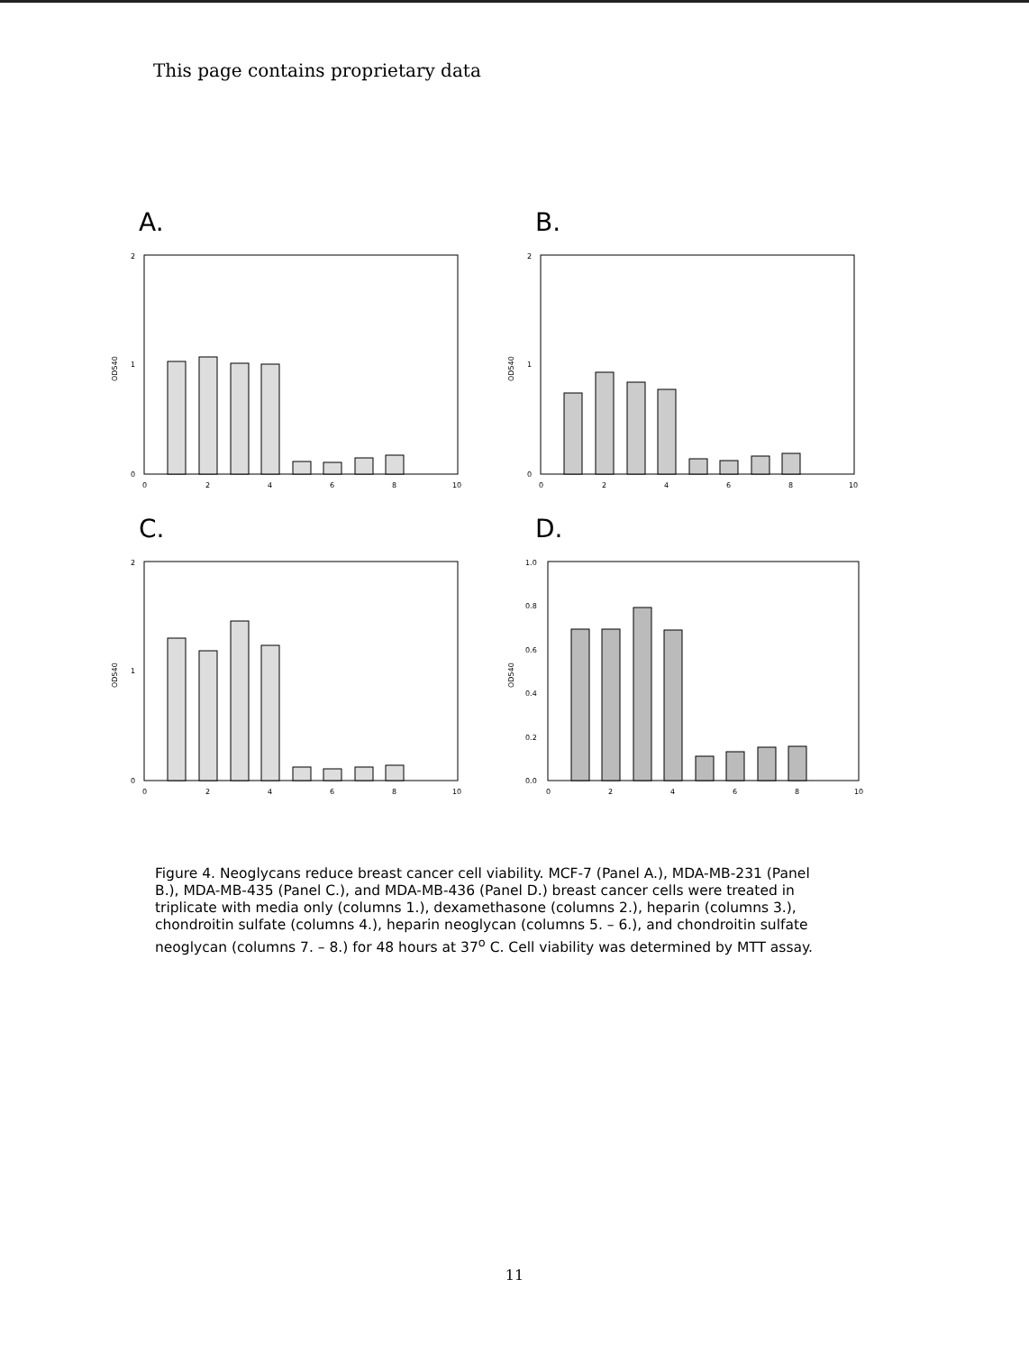This page contains proprietary data
A.
OD540
2
1
0
0
2
4
6
8
10
B.
OD540
2
1
0
0
2
4
6
8
10
C.
OD540
2
1
0
0
2
4
6
8
10
D.
OD540
1.0
0.8
0.6
0.4
0.2
0.0
0
2
4
6
8
10
Figure 4. Neoglycans reduce breast cancer cell viability. MCF-7 (Panel A.), MDA-MB-231 (Panel B.), MDA-MB-435 (Panel C.), and MDA-MB-436 (Panel D.) breast cancer cells were treated in triplicate with media only (columns 1.), dexamethasone (columns 2.), heparin (columns 3.), chondroitin sulfate (columns 4.), heparin neoglycan (columns 5. – 6.), and chondroitin sulfate neoglycan (columns 7. – 8.) for 48 hours at 37<sup>o</sup> C. Cell viability was determined by MTT assay.
11